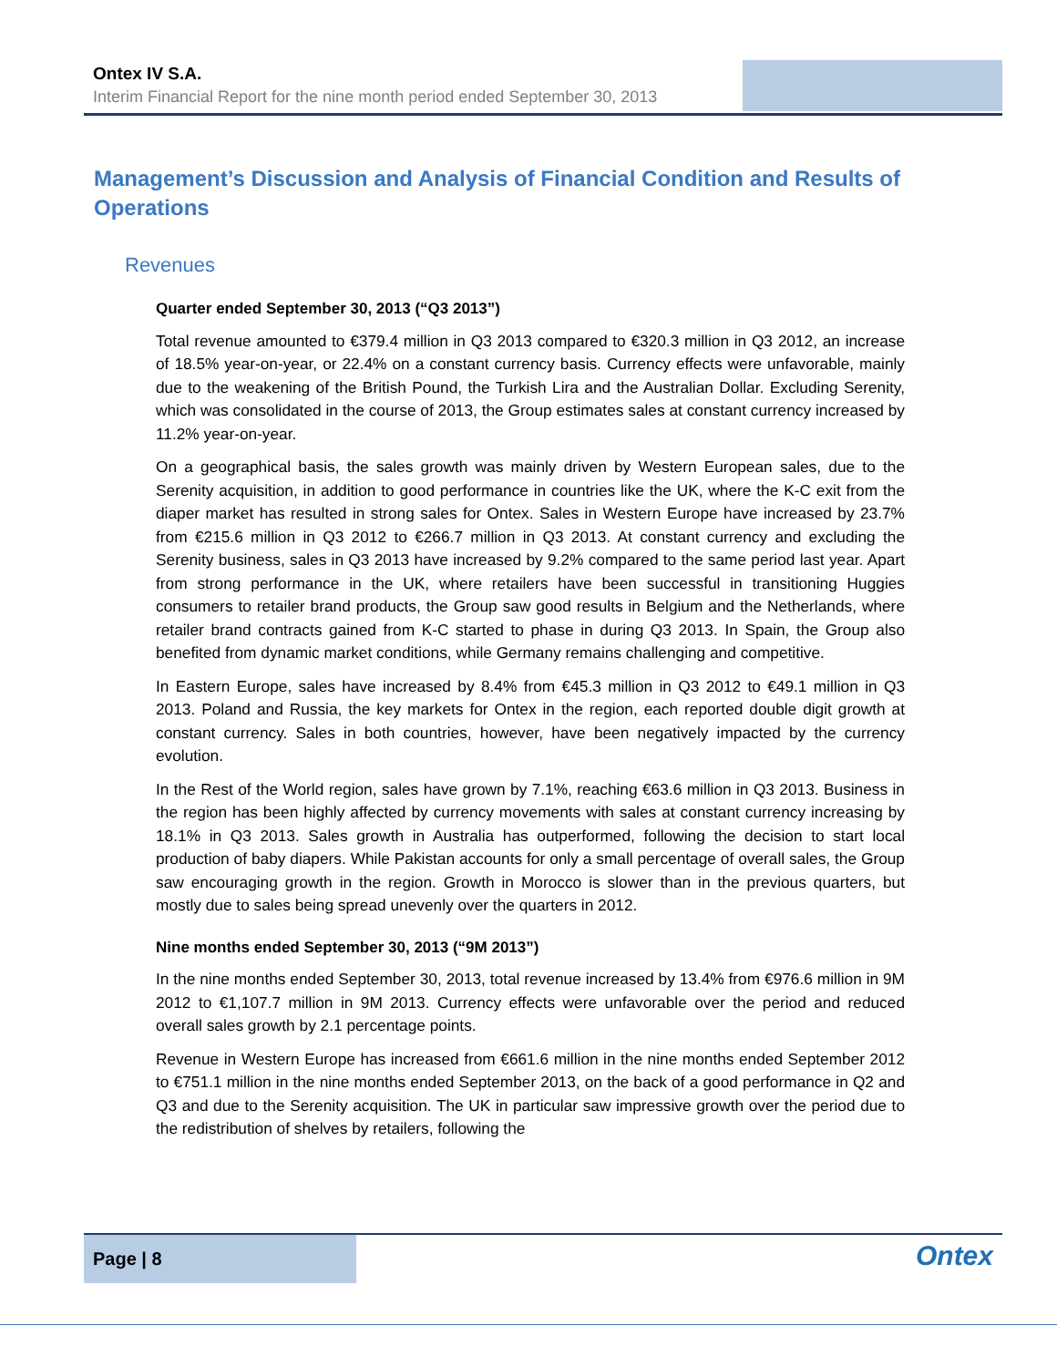Ontex IV S.A.
Interim Financial Report for the nine month period ended September 30, 2013
Management’s Discussion and Analysis of Financial Condition and Results of Operations
Revenues
Quarter ended September 30, 2013 (“Q3 2013”)
Total revenue amounted to €379.4 million in Q3 2013 compared to €320.3 million in Q3 2012, an increase of 18.5% year-on-year, or 22.4% on a constant currency basis. Currency effects were unfavorable, mainly due to the weakening of the British Pound, the Turkish Lira and the Australian Dollar. Excluding Serenity, which was consolidated in the course of 2013, the Group estimates sales at constant currency increased by 11.2% year-on-year.
On a geographical basis, the sales growth was mainly driven by Western European sales, due to the Serenity acquisition, in addition to good performance in countries like the UK, where the K-C exit from the diaper market has resulted in strong sales for Ontex. Sales in Western Europe have increased by 23.7% from €215.6 million in Q3 2012 to €266.7 million in Q3 2013. At constant currency and excluding the Serenity business, sales in Q3 2013 have increased by 9.2% compared to the same period last year. Apart from strong performance in the UK, where retailers have been successful in transitioning Huggies consumers to retailer brand products, the Group saw good results in Belgium and the Netherlands, where retailer brand contracts gained from K-C started to phase in during Q3 2013. In Spain, the Group also benefited from dynamic market conditions, while Germany remains challenging and competitive.
In Eastern Europe, sales have increased by 8.4% from €45.3 million in Q3 2012 to €49.1 million in Q3 2013. Poland and Russia, the key markets for Ontex in the region, each reported double digit growth at constant currency. Sales in both countries, however, have been negatively impacted by the currency evolution.
In the Rest of the World region, sales have grown by 7.1%, reaching €63.6 million in Q3 2013. Business in the region has been highly affected by currency movements with sales at constant currency increasing by 18.1% in Q3 2013. Sales growth in Australia has outperformed, following the decision to start local production of baby diapers. While Pakistan accounts for only a small percentage of overall sales, the Group saw encouraging growth in the region. Growth in Morocco is slower than in the previous quarters, but mostly due to sales being spread unevenly over the quarters in 2012.
Nine months ended September 30, 2013 (“9M 2013”)
In the nine months ended September 30, 2013, total revenue increased by 13.4% from €976.6 million in 9M 2012 to €1,107.7 million in 9M 2013. Currency effects were unfavorable over the period and reduced overall sales growth by 2.1 percentage points.
Revenue in Western Europe has increased from €661.6 million in the nine months ended September 2012 to €751.1 million in the nine months ended September 2013, on the back of a good performance in Q2 and Q3 and due to the Serenity acquisition. The UK in particular saw impressive growth over the period due to the redistribution of shelves by retailers, following the
Page | 8
Ontex